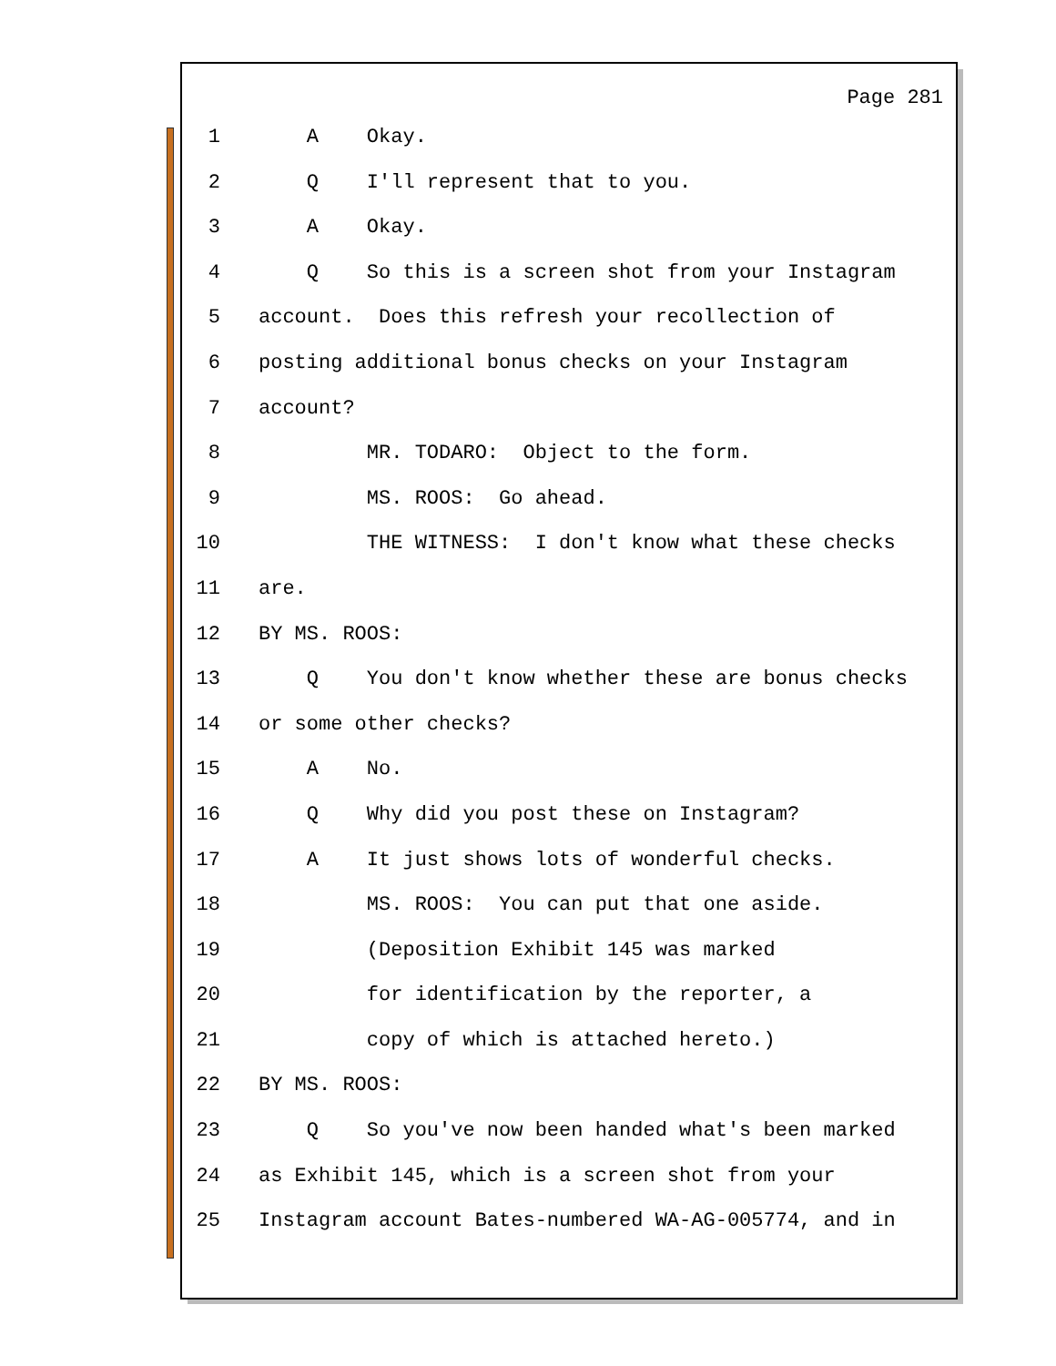Page 281
1 A Okay.
2 Q I'll represent that to you.
3 A Okay.
4 Q So this is a screen shot from your Instagram
5 account. Does this refresh your recollection of
6 posting additional bonus checks on your Instagram
7 account?
8 MR. TODARO: Object to the form.
9 MS. ROOS: Go ahead.
10 THE WITNESS: I don't know what these checks
11 are.
12 BY MS. ROOS:
13 Q You don't know whether these are bonus checks
14 or some other checks?
15 A No.
16 Q Why did you post these on Instagram?
17 A It just shows lots of wonderful checks.
18 MS. ROOS: You can put that one aside.
19 (Deposition Exhibit 145 was marked
20 for identification by the reporter, a
21 copy of which is attached hereto.)
22 BY MS. ROOS:
23 Q So you've now been handed what's been marked
24 as Exhibit 145, which is a screen shot from your
25 Instagram account Bates-numbered WA-AG-005774, and in